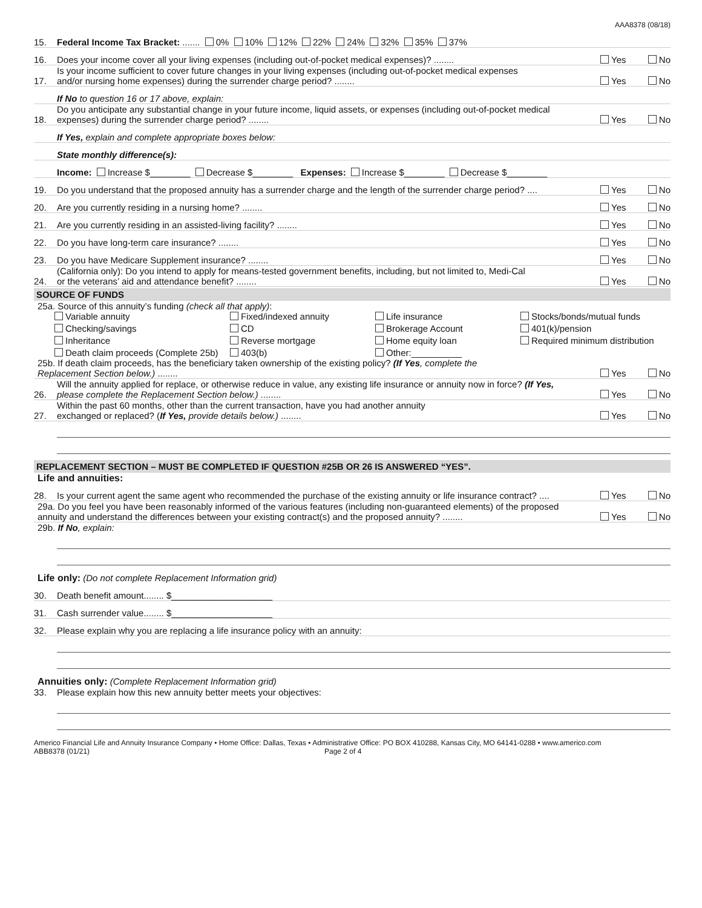AAA8378 (08/18)
15. Federal Income Tax Bracket: ....... 0% 10% 12% 22% 24% 32% 35% 37%
16. Does your income cover all your living expenses (including out-of-pocket medical expenses)? ........ Yes No
17. Is your income sufficient to cover future changes in your living expenses (including out-of-pocket medical expenses
and/or nursing home expenses) during the surrender charge period? ........ Yes No
If No to question 16 or 17 above, explain:
18. Do you anticipate any substantial change in your future income, liquid assets, or expenses (including out-of-pocket medical
expenses) during the surrender charge period? ........ Yes No
If Yes, explain and complete appropriate boxes below:
State monthly difference(s):
Income: Increase $________ Decrease $________ Expenses: Increase $________ Decrease $________
19. Do you understand that the proposed annuity has a surrender charge and the length of the surrender charge period? .... Yes No
20. Are you currently residing in a nursing home? ........ Yes No
21. Are you currently residing in an assisted-living facility? ........ Yes No
22. Do you have long-term care insurance? ........ Yes No
23. Do you have Medicare Supplement insurance? ........ Yes No
24. (California only): Do you intend to apply for means-tested government benefits, including, but not limited to, Medi-Cal
or the veterans’ aid and attendance benefit? ........ Yes No
SOURCE OF FUNDS
25a. Source of this annuity’s funding (check all that apply):
Variable annuity Fixed/indexed annuity Life insurance Stocks/bonds/mutual funds Checking/savings CD Brokerage Account 401(k)/pension Inheritance Reverse mortgage Home equity loan Required minimum distribution Death claim proceeds (Complete 25b) 403(b) Other:__________
25b. If death claim proceeds, has the beneficiary taken ownership of the existing policy? (If Yes, complete the
Replacement Section below.) ........ Yes No
26. Will the annuity applied for replace, or otherwise reduce in value, any existing life insurance or annuity now in force? (If Yes,
please complete the Replacement Section below.) ........ Yes No
27. Within the past 60 months, other than the current transaction, have you had another annuity
exchanged or replaced? (If Yes, provide details below.) ........ Yes No
REPLACEMENT SECTION – MUST BE COMPLETED IF QUESTION #25B OR 26 IS ANSWERED “YES”.
Life and annuities:
28. Is your current agent the same agent who recommended the purchase of the existing annuity or life insurance contract? .... Yes No
29a. Do you feel you have been reasonably informed of the various features (including non-guaranteed elements) of the proposed
annuity and understand the differences between your existing contract(s) and the proposed annuity? ........ Yes No
29b. If No, explain:
Life only: (Do not complete Replacement Information grid)
30. Death benefit amount........ $____________________
31. Cash surrender value........ $____________________
32. Please explain why you are replacing a life insurance policy with an annuity:
Annuities only: (Complete Replacement Information grid)
33. Please explain how this new annuity better meets your objectives:
Americo Financial Life and Annuity Insurance Company • Home Office: Dallas, Texas • Administrative Office: PO BOX 410288, Kansas City, MO 64141-0288 • www.americo.com
ABB8378 (01/21) Page 2 of 4